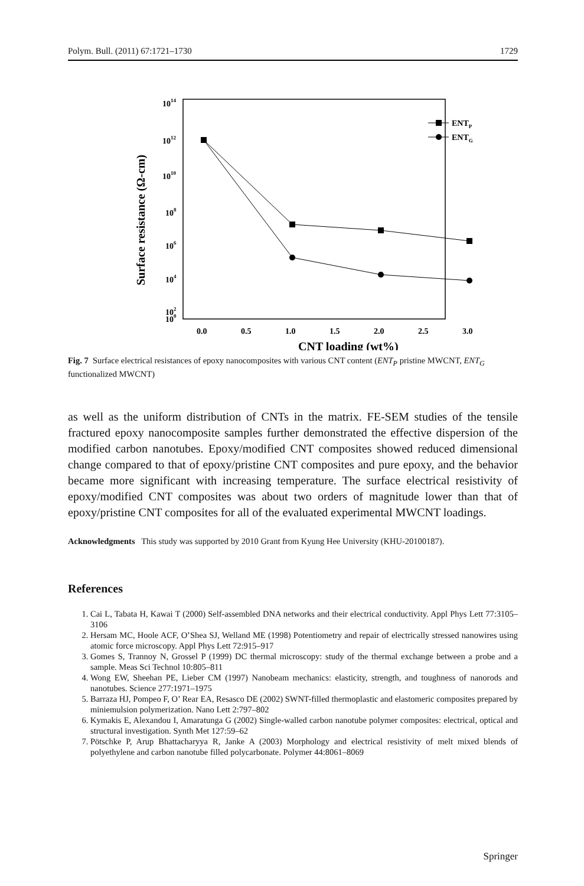Polym. Bull. (2011) 67:1721–1730 1729
1014
1012
1010
108
106
104
102
100
0.0
0.5
1.0
1.5
2.0
2.5
3.0
CNT loading (wt%)
Surface resistance (Ω-cm)
ENTP
ENTG
Fig. 7 Surface electrical resistances of epoxy nanocomposites with various CNT content (ENT<sub>P</sub> pristine MWCNT, ENT<sub>G</sub> functionalized MWCNT)
as well as the uniform distribution of CNTs in the matrix. FE-SEM studies of the tensile fractured epoxy nanocomposite samples further demonstrated the effective dispersion of the modified carbon nanotubes. Epoxy/modified CNT composites showed reduced dimensional change compared to that of epoxy/pristine CNT composites and pure epoxy, and the behavior became more significant with increasing temperature. The surface electrical resistivity of epoxy/modified CNT composites was about two orders of magnitude lower than that of epoxy/pristine CNT composites for all of the evaluated experimental MWCNT loadings.
Acknowledgments This study was supported by 2010 Grant from Kyung Hee University (KHU-20100187).
References
1. Cai L, Tabata H, Kawai T (2000) Self-assembled DNA networks and their electrical conductivity. Appl Phys Lett 77:3105–3106
2. Hersam MC, Hoole ACF, O’Shea SJ, Welland ME (1998) Potentiometry and repair of electrically stressed nanowires using atomic force microscopy. Appl Phys Lett 72:915–917
3. Gomes S, Trannoy N, Grossel P (1999) DC thermal microscopy: study of the thermal exchange between a probe and a sample. Meas Sci Technol 10:805–811
4. Wong EW, Sheehan PE, Lieber CM (1997) Nanobeam mechanics: elasticity, strength, and toughness of nanorods and nanotubes. Science 277:1971–1975
5. Barraza HJ, Pompeo F, O’ Rear EA, Resasco DE (2002) SWNT-filled thermoplastic and elastomeric composites prepared by miniemulsion polymerization. Nano Lett 2:797–802
6. Kymakis E, Alexandou I, Amaratunga G (2002) Single-walled carbon nanotube polymer composites: electrical, optical and structural investigation. Synth Met 127:59–62
7. Pötschke P, Arup Bhattacharyya R, Janke A (2003) Morphology and electrical resistivity of melt mixed blends of polyethylene and carbon nanotube filled polycarbonate. Polymer 44:8061–8069
Springer